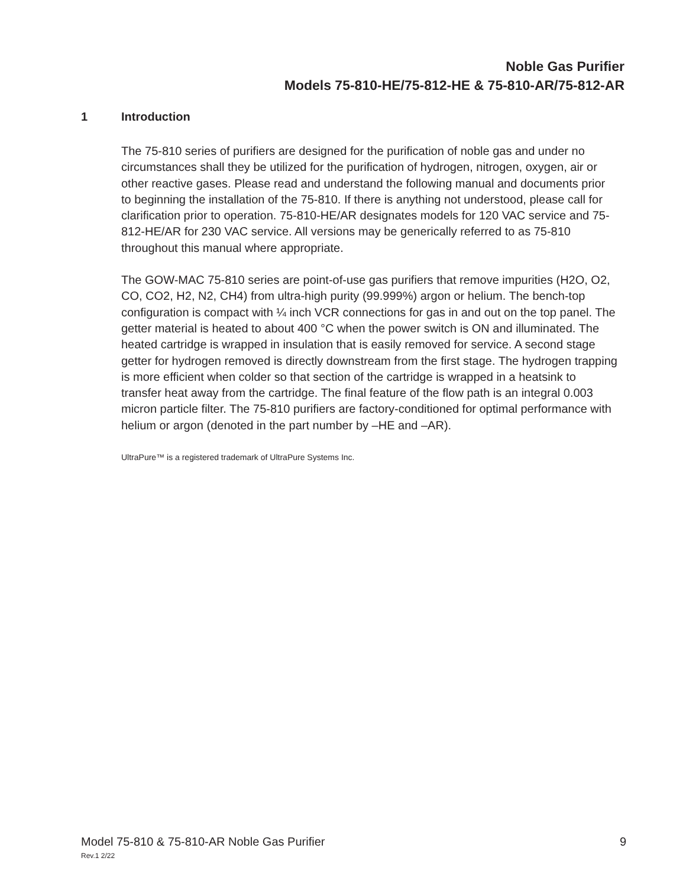Noble Gas Purifier
Models 75-810-HE/75-812-HE & 75-810-AR/75-812-AR
1 Introduction
The 75-810 series of purifiers are designed for the purification of noble gas and under no circumstances shall they be utilized for the purification of hydrogen, nitrogen, oxygen, air or other reactive gases. Please read and understand the following manual and documents prior to beginning the installation of the 75-810. If there is anything not understood, please call for clarification prior to operation. 75-810-HE/AR designates models for 120 VAC service and 75-812-HE/AR for 230 VAC service. All versions may be generically referred to as 75-810 throughout this manual where appropriate.
The GOW-MAC 75-810 series are point-of-use gas purifiers that remove impurities (H2O, O2, CO, CO2, H2, N2, CH4) from ultra-high purity (99.999%) argon or helium. The bench-top configuration is compact with ¼ inch VCR connections for gas in and out on the top panel. The getter material is heated to about 400 °C when the power switch is ON and illuminated. The heated cartridge is wrapped in insulation that is easily removed for service. A second stage getter for hydrogen removed is directly downstream from the first stage. The hydrogen trapping is more efficient when colder so that section of the cartridge is wrapped in a heatsink to transfer heat away from the cartridge. The final feature of the flow path is an integral 0.003 micron particle filter. The 75-810 purifiers are factory-conditioned for optimal performance with helium or argon (denoted in the part number by –HE and –AR).
UltraPure™ is a registered trademark of UltraPure Systems Inc.
Model 75-810 & 75-810-AR Noble Gas Purifier 9
Rev.1 2/22